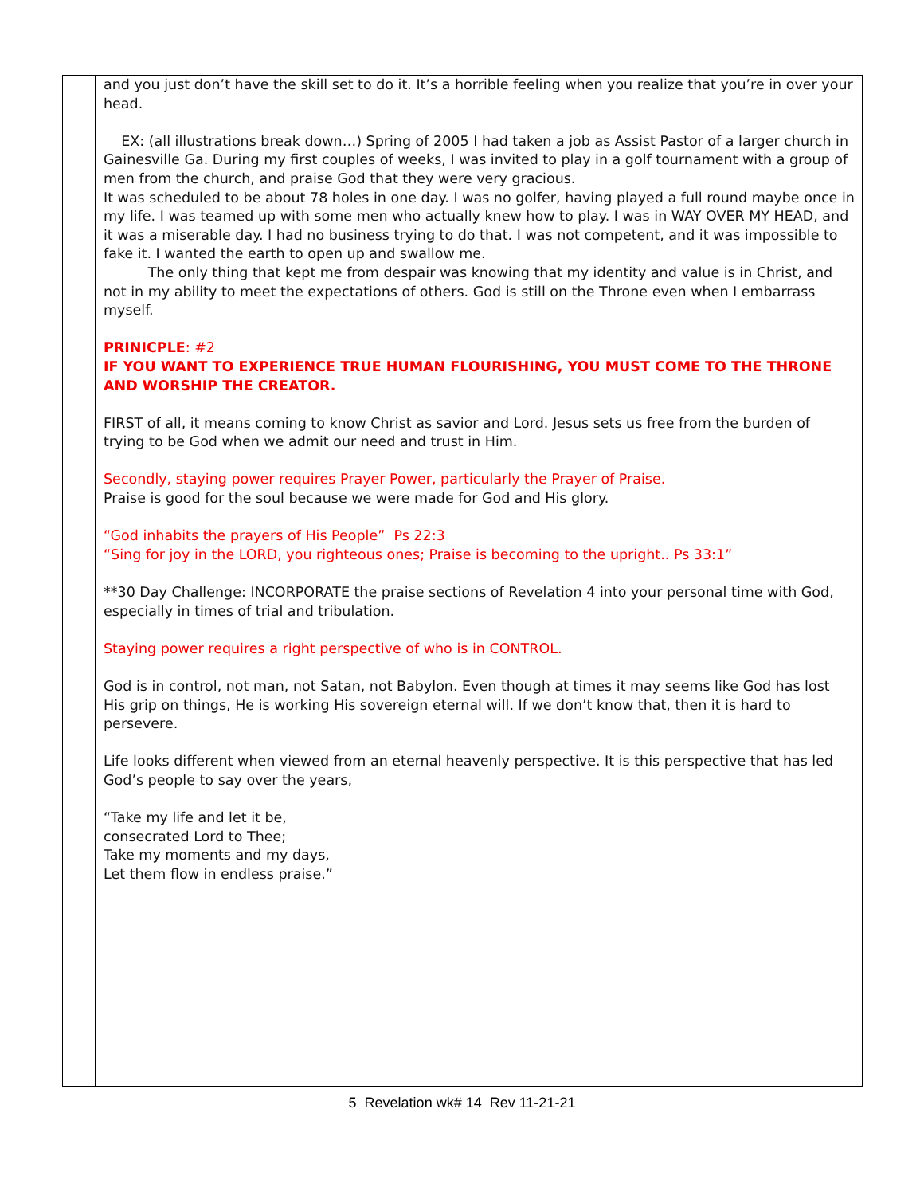and you just don’t have the skill set to do it. It’s a horrible feeling when you realize that you’re in over your head.
EX: (all illustrations break down…) Spring of 2005 I had taken a job as Assist Pastor of a larger church in Gainesville Ga. During my first couples of weeks, I was invited to play in a golf tournament with a group of men from the church, and praise God that they were very gracious.
It was scheduled to be about 78 holes in one day. I was no golfer, having played a full round maybe once in my life. I was teamed up with some men who actually knew how to play. I was in WAY OVER MY HEAD, and it was a miserable day. I had no business trying to do that. I was not competent, and it was impossible to fake it. I wanted the earth to open up and swallow me.
The only thing that kept me from despair was knowing that my identity and value is in Christ, and not in my ability to meet the expectations of others. God is still on the Throne even when I embarrass myself.
PRINICPLE: #2
IF YOU WANT TO EXPERIENCE TRUE HUMAN FLOURISHING, YOU MUST COME TO THE THRONE AND WORSHIP THE CREATOR.
FIRST of all, it means coming to know Christ as savior and Lord. Jesus sets us free from the burden of trying to be God when we admit our need and trust in Him.
Secondly, staying power requires Prayer Power, particularly the Prayer of Praise.
Praise is good for the soul because we were made for God and His glory.
“God inhabits the prayers of His People” Ps 22:3
“Sing for joy in the LORD, you righteous ones; Praise is becoming to the upright.. Ps 33:1”
**30 Day Challenge: INCORPORATE the praise sections of Revelation 4 into your personal time with God, especially in times of trial and tribulation.
Staying power requires a right perspective of who is in CONTROL.
God is in control, not man, not Satan, not Babylon. Even though at times it may seems like God has lost His grip on things, He is working His sovereign eternal will. If we don’t know that, then it is hard to persevere.
Life looks different when viewed from an eternal heavenly perspective. It is this perspective that has led God’s people to say over the years,
“Take my life and let it be,
consecrated Lord to Thee;
Take my moments and my days,
Let them flow in endless praise.”
5 Revelation wk# 14 Rev 11-21-21